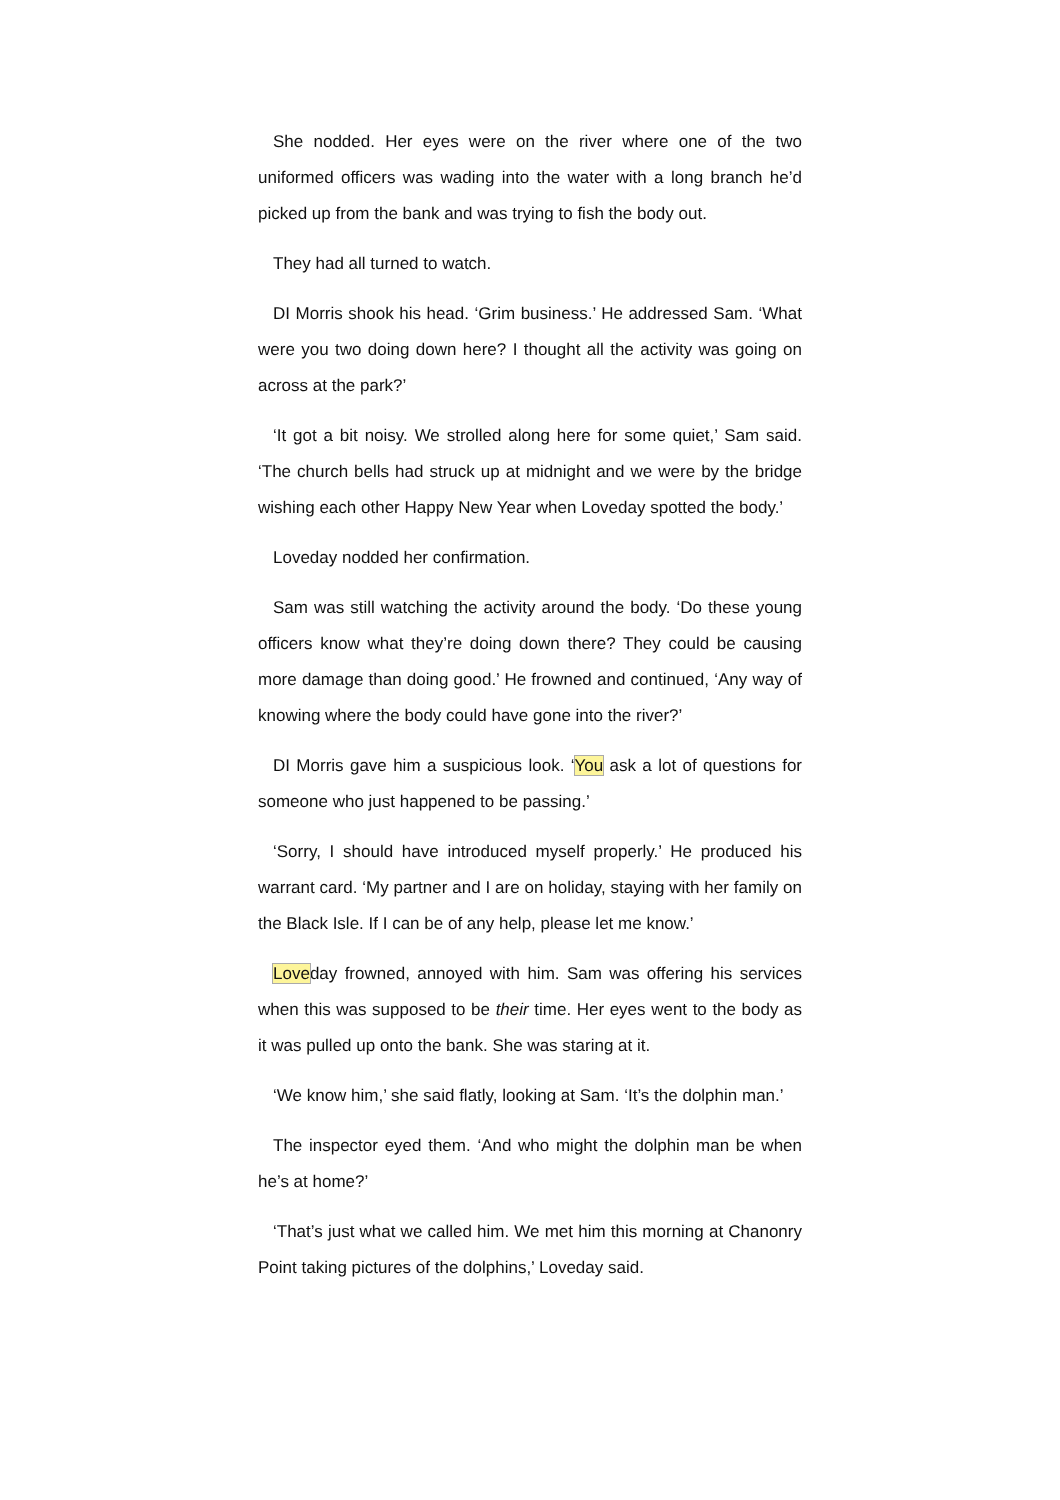She nodded. Her eyes were on the river where one of the two uniformed officers was wading into the water with a long branch he’d picked up from the bank and was trying to fish the body out.
They had all turned to watch.
DI Morris shook his head. ‘Grim business.’ He addressed Sam. ‘What were you two doing down here? I thought all the activity was going on across at the park?’
‘It got a bit noisy. We strolled along here for some quiet,’ Sam said. ‘The church bells had struck up at midnight and we were by the bridge wishing each other Happy New Year when Loveday spotted the body.’
Loveday nodded her confirmation.
Sam was still watching the activity around the body. ‘Do these young officers know what they’re doing down there? They could be causing more damage than doing good.’ He frowned and continued, ‘Any way of knowing where the body could have gone into the river?’
DI Morris gave him a suspicious look. ‘You ask a lot of questions for someone who just happened to be passing.’
‘Sorry, I should have introduced myself properly.’ He produced his warrant card. ‘My partner and I are on holiday, staying with her family on the Black Isle. If I can be of any help, please let me know.’
Loveday frowned, annoyed with him. Sam was offering his services when this was supposed to be their time. Her eyes went to the body as it was pulled up onto the bank. She was staring at it.
‘We know him,’ she said flatly, looking at Sam. ‘It’s the dolphin man.’
The inspector eyed them. ‘And who might the dolphin man be when he’s at home?’
‘That’s just what we called him. We met him this morning at Chanonry Point taking pictures of the dolphins,’ Loveday said.